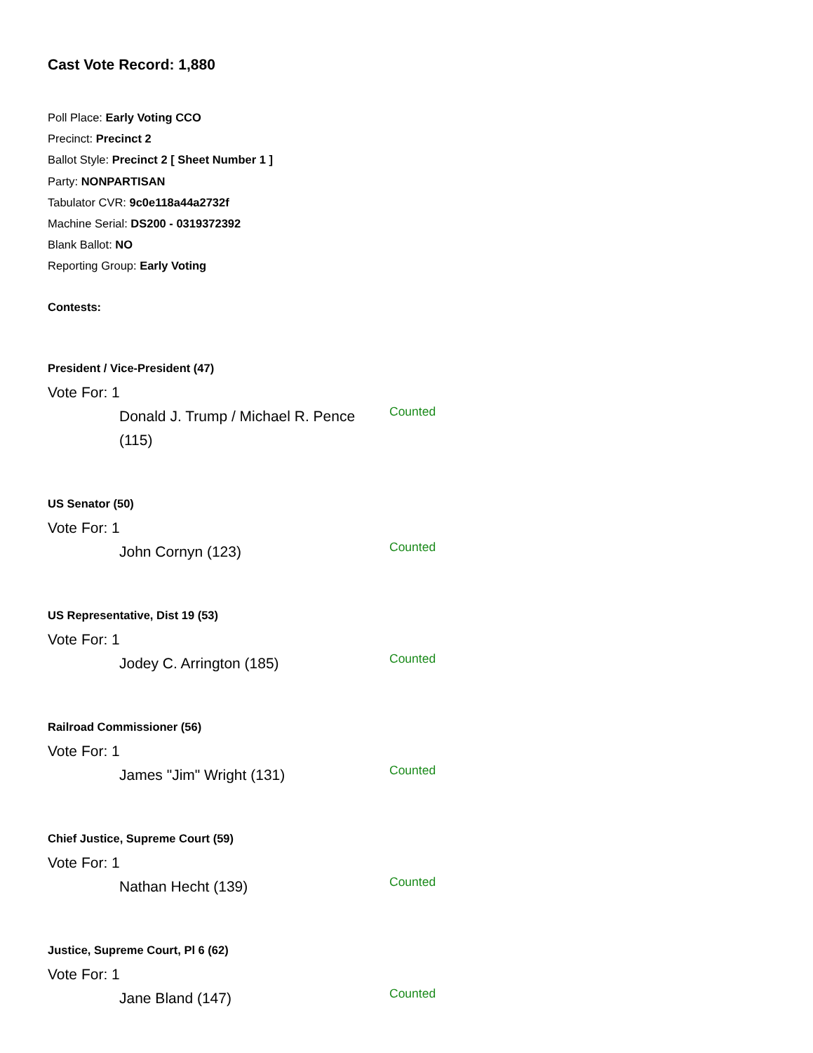Cast Vote Record: 1,880
Poll Place: Early Voting CCO
Precinct: Precinct 2
Ballot Style: Precinct 2 [ Sheet Number 1 ]
Party: NONPARTISAN
Tabulator CVR: 9c0e118a44a2732f
Machine Serial: DS200 - 0319372392
Blank Ballot: NO
Reporting Group: Early Voting
Contests:
President / Vice-President (47)
Vote For: 1
Donald J. Trump / Michael R. Pence (115)
Counted
US Senator (50)
Vote For: 1
John Cornyn (123)
Counted
US Representative, Dist 19 (53)
Vote For: 1
Jodey C. Arrington (185)
Counted
Railroad Commissioner (56)
Vote For: 1
James "Jim" Wright (131)
Counted
Chief Justice, Supreme Court (59)
Vote For: 1
Nathan Hecht (139)
Counted
Justice, Supreme Court, Pl 6 (62)
Vote For: 1
Jane Bland (147)
Counted